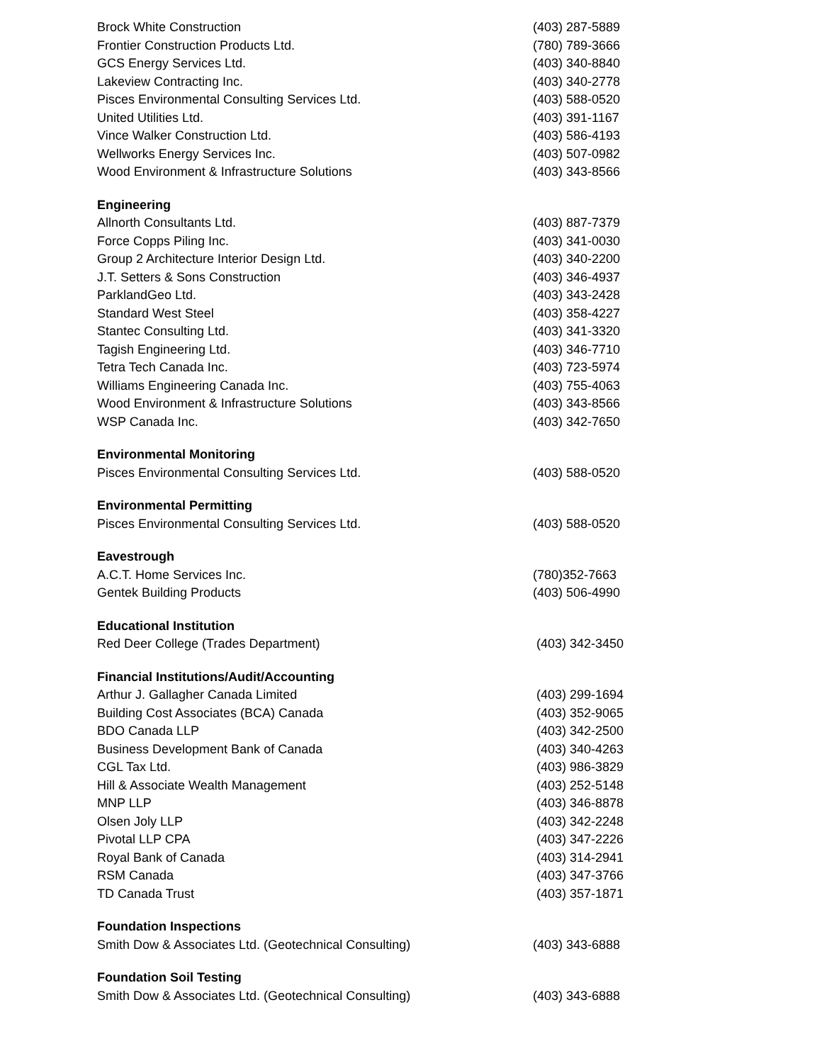| Brock White Construction | (403) 287-5889 |
| Frontier Construction Products Ltd. | (780) 789-3666 |
| GCS Energy Services Ltd. | (403) 340-8840 |
| Lakeview Contracting Inc. | (403) 340-2778 |
| Pisces Environmental Consulting Services Ltd. | (403) 588-0520 |
| United Utilities Ltd. | (403) 391-1167 |
| Vince Walker Construction Ltd. | (403) 586-4193 |
| Wellworks Energy Services Inc. | (403) 507-0982 |
| Wood Environment & Infrastructure Solutions | (403) 343-8566 |
| Engineering | |
| Allnorth Consultants Ltd. | (403) 887-7379 |
| Force Copps Piling Inc. | (403) 341-0030 |
| Group 2 Architecture Interior Design Ltd. | (403) 340-2200 |
| J.T. Setters & Sons Construction | (403) 346-4937 |
| ParklandGeo Ltd. | (403) 343-2428 |
| Standard West Steel | (403) 358-4227 |
| Stantec Consulting Ltd. | (403) 341-3320 |
| Tagish Engineering Ltd. | (403) 346-7710 |
| Tetra Tech Canada Inc. | (403) 723-5974 |
| Williams Engineering Canada Inc. | (403) 755-4063 |
| Wood Environment & Infrastructure Solutions | (403) 343-8566 |
| WSP Canada Inc. | (403) 342-7650 |
| Environmental Monitoring | |
| Pisces Environmental Consulting Services Ltd. | (403) 588-0520 |
| Environmental Permitting | |
| Pisces Environmental Consulting Services Ltd. | (403) 588-0520 |
| Eavestrough | |
| A.C.T. Home Services Inc. | (780)352-7663 |
| Gentek Building Products | (403) 506-4990 |
| Educational Institution | |
| Red Deer College (Trades Department) | (403) 342-3450 |
| Financial Institutions/Audit/Accounting | |
| Arthur J. Gallagher Canada Limited | (403) 299-1694 |
| Building Cost Associates (BCA) Canada | (403) 352-9065 |
| BDO Canada LLP | (403) 342-2500 |
| Business Development Bank of Canada | (403) 340-4263 |
| CGL Tax Ltd. | (403) 986-3829 |
| Hill & Associate Wealth Management | (403) 252-5148 |
| MNP LLP | (403) 346-8878 |
| Olsen Joly LLP | (403) 342-2248 |
| Pivotal LLP CPA | (403) 347-2226 |
| Royal Bank of Canada | (403) 314-2941 |
| RSM Canada | (403) 347-3766 |
| TD Canada Trust | (403) 357-1871 |
| Foundation Inspections | |
| Smith Dow & Associates Ltd. (Geotechnical Consulting) | (403) 343-6888 |
| Foundation Soil Testing | |
| Smith Dow & Associates Ltd. (Geotechnical Consulting) | (403) 343-6888 |